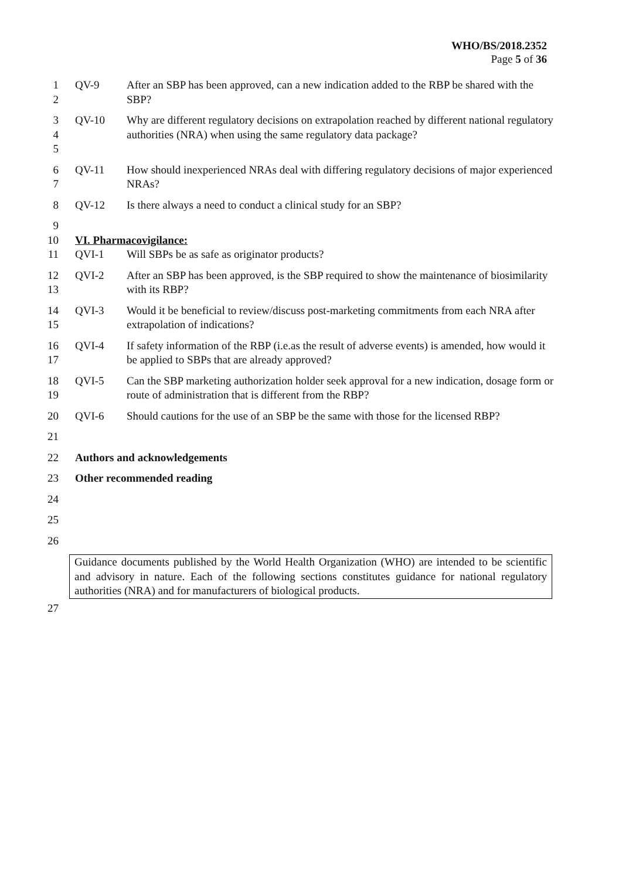WHO/BS/2018.2352
Page 5 of 36
1
2
QV-9 After an SBP has been approved, can a new indication added to the RBP be shared with the SBP?
3
4
5
QV-10 Why are different regulatory decisions on extrapolation reached by different national regulatory authorities (NRA) when using the same regulatory data package?
6
7
QV-11 How should inexperienced NRAs deal with differing regulatory decisions of major experienced NRAs?
8 QV-12 Is there always a need to conduct a clinical study for an SBP?
9
10 VI. Pharmacovigilance:
11 QVI-1 Will SBPs be as safe as originator products?
12
13
QVI-2 After an SBP has been approved, is the SBP required to show the maintenance of biosimilarity with its RBP?
14
15
QVI-3 Would it be beneficial to review/discuss post-marketing commitments from each NRA after extrapolation of indications?
16
17
QVI-4 If safety information of the RBP (i.e.as the result of adverse events) is amended, how would it be applied to SBPs that are already approved?
18
19
QVI-5 Can the SBP marketing authorization holder seek approval for a new indication, dosage form or route of administration that is different from the RBP?
20 QVI-6 Should cautions for the use of an SBP be the same with those for the licensed RBP?
21
22 Authors and acknowledgements
23 Other recommended reading
24
25
26
Guidance documents published by the World Health Organization (WHO) are intended to be scientific and advisory in nature. Each of the following sections constitutes guidance for national regulatory authorities (NRA) and for manufacturers of biological products.
27